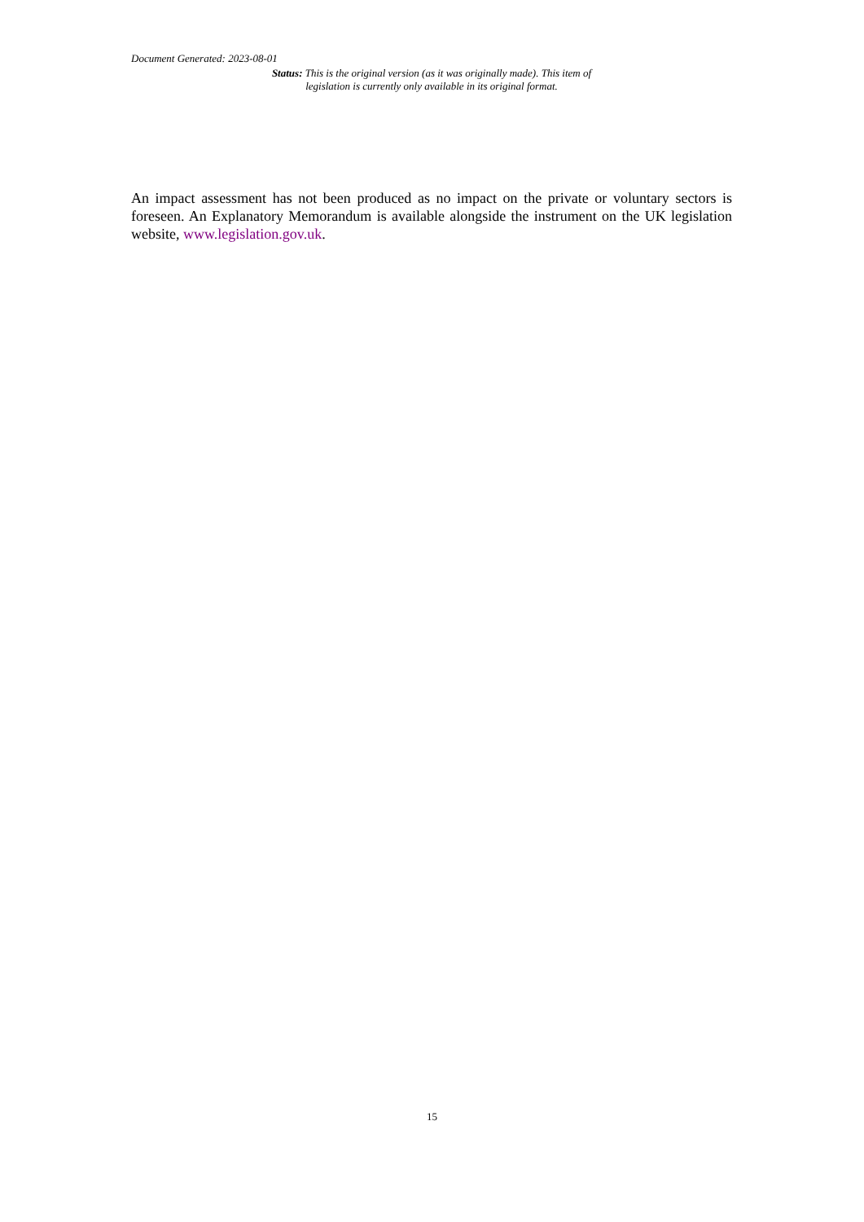Document Generated: 2023-08-01
Status: This is the original version (as it was originally made). This item of legislation is currently only available in its original format.
An impact assessment has not been produced as no impact on the private or voluntary sectors is foreseen. An Explanatory Memorandum is available alongside the instrument on the UK legislation website, www.legislation.gov.uk.
15